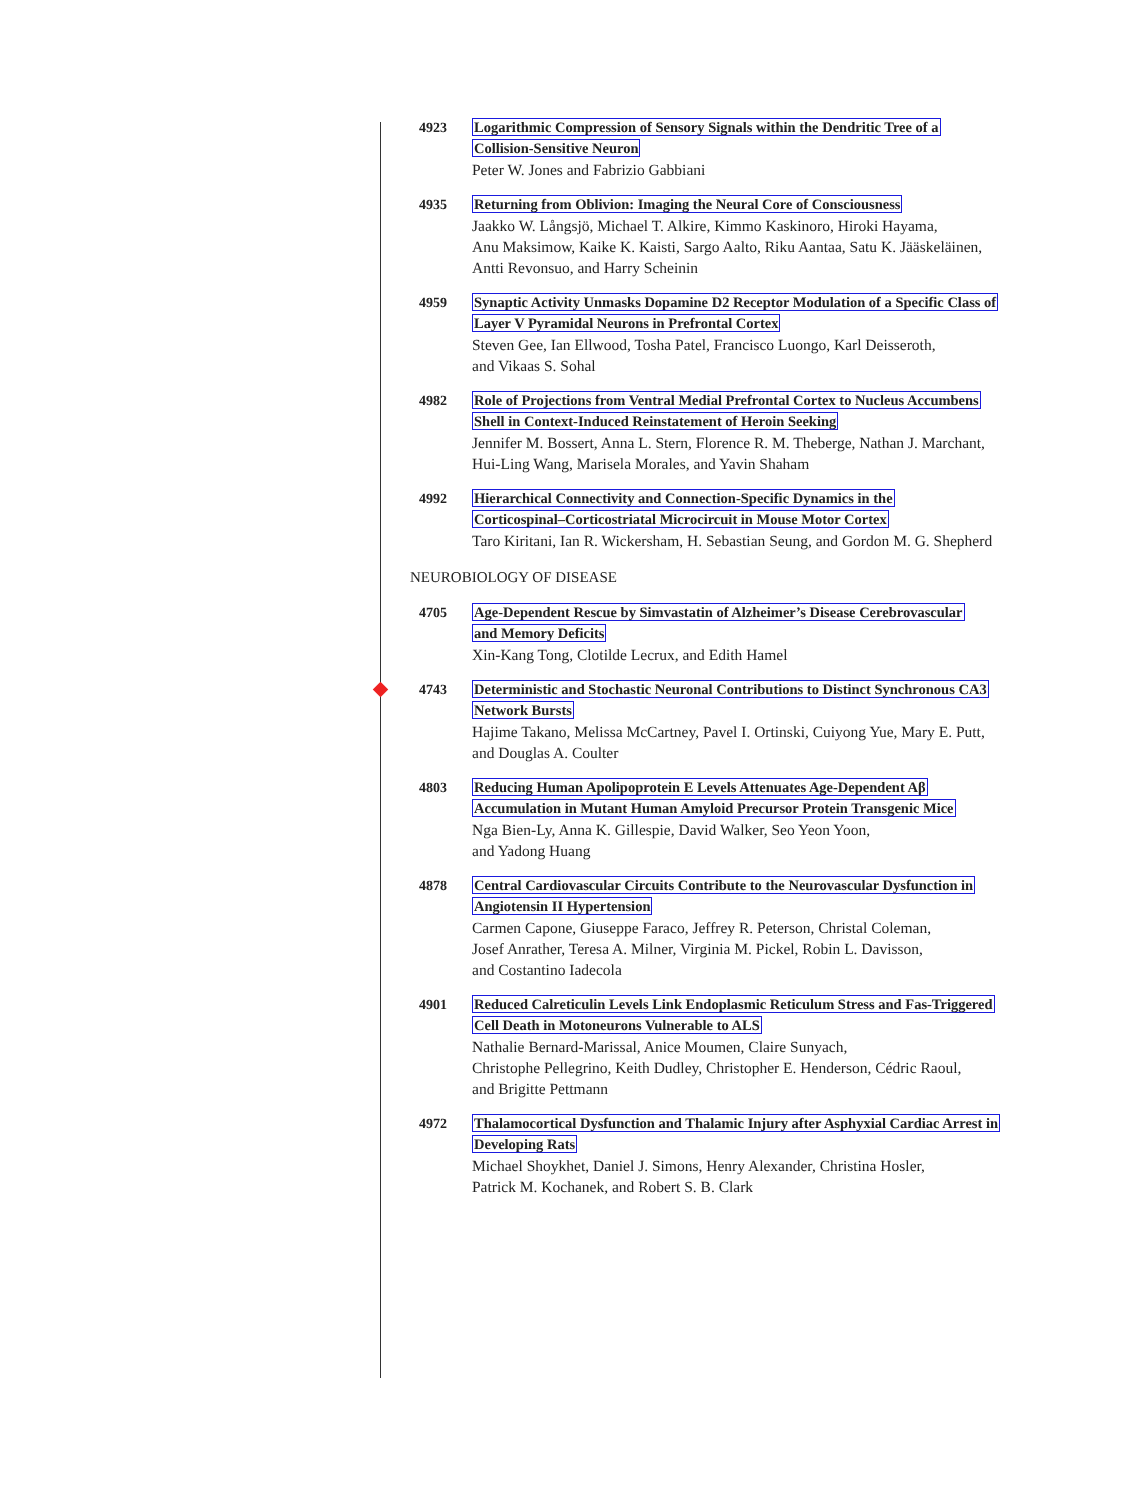4923 Logarithmic Compression of Sensory Signals within the Dendritic Tree of a
Collision-Sensitive Neuron
Peter W. Jones and Fabrizio Gabbiani
4935 Returning from Oblivion: Imaging the Neural Core of Consciousness
Jaakko W. Långsjö, Michael T. Alkire, Kimmo Kaskinoro, Hiroki Hayama,
Anu Maksimow, Kaike K. Kaisti, Sargo Aalto, Riku Aantaa, Satu K. Jääskeläinen,
Antti Revonsuo, and Harry Scheinin
4959 Synaptic Activity Unmasks Dopamine D2 Receptor Modulation of a Specific Class of
Layer V Pyramidal Neurons in Prefrontal Cortex
Steven Gee, Ian Ellwood, Tosha Patel, Francisco Luongo, Karl Deisseroth,
and Vikaas S. Sohal
4982 Role of Projections from Ventral Medial Prefrontal Cortex to Nucleus Accumbens
Shell in Context-Induced Reinstatement of Heroin Seeking
Jennifer M. Bossert, Anna L. Stern, Florence R. M. Theberge, Nathan J. Marchant,
Hui-Ling Wang, Marisela Morales, and Yavin Shaham
4992 Hierarchical Connectivity and Connection-Specific Dynamics in the
Corticospinal–Corticostriatal Microcircuit in Mouse Motor Cortex
Taro Kiritani, Ian R. Wickersham, H. Sebastian Seung, and Gordon M. G. Shepherd
NEUROBIOLOGY OF DISEASE
4705 Age-Dependent Rescue by Simvastatin of Alzheimer’s Disease Cerebrovascular
and Memory Deficits
Xin-Kang Tong, Clotilde Lecrux, and Edith Hamel
4743 Deterministic and Stochastic Neuronal Contributions to Distinct Synchronous CA3
Network Bursts
Hajime Takano, Melissa McCartney, Pavel I. Ortinski, Cuiyong Yue, Mary E. Putt,
and Douglas A. Coulter
4803 Reducing Human Apolipoprotein E Levels Attenuates Age-Dependent Aβ
Accumulation in Mutant Human Amyloid Precursor Protein Transgenic Mice
Nga Bien-Ly, Anna K. Gillespie, David Walker, Seo Yeon Yoon,
and Yadong Huang
4878 Central Cardiovascular Circuits Contribute to the Neurovascular Dysfunction in
Angiotensin II Hypertension
Carmen Capone, Giuseppe Faraco, Jeffrey R. Peterson, Christal Coleman,
Josef Anrather, Teresa A. Milner, Virginia M. Pickel, Robin L. Davisson,
and Costantino Iadecola
4901 Reduced Calreticulin Levels Link Endoplasmic Reticulum Stress and Fas-Triggered
Cell Death in Motoneurons Vulnerable to ALS
Nathalie Bernard-Marissal, Anice Moumen, Claire Sunyach,
Christophe Pellegrino, Keith Dudley, Christopher E. Henderson, Cédric Raoul,
and Brigitte Pettmann
4972 Thalamocortical Dysfunction and Thalamic Injury after Asphyxial Cardiac Arrest in
Developing Rats
Michael Shoykhet, Daniel J. Simons, Henry Alexander, Christina Hosler,
Patrick M. Kochanek, and Robert S. B. Clark